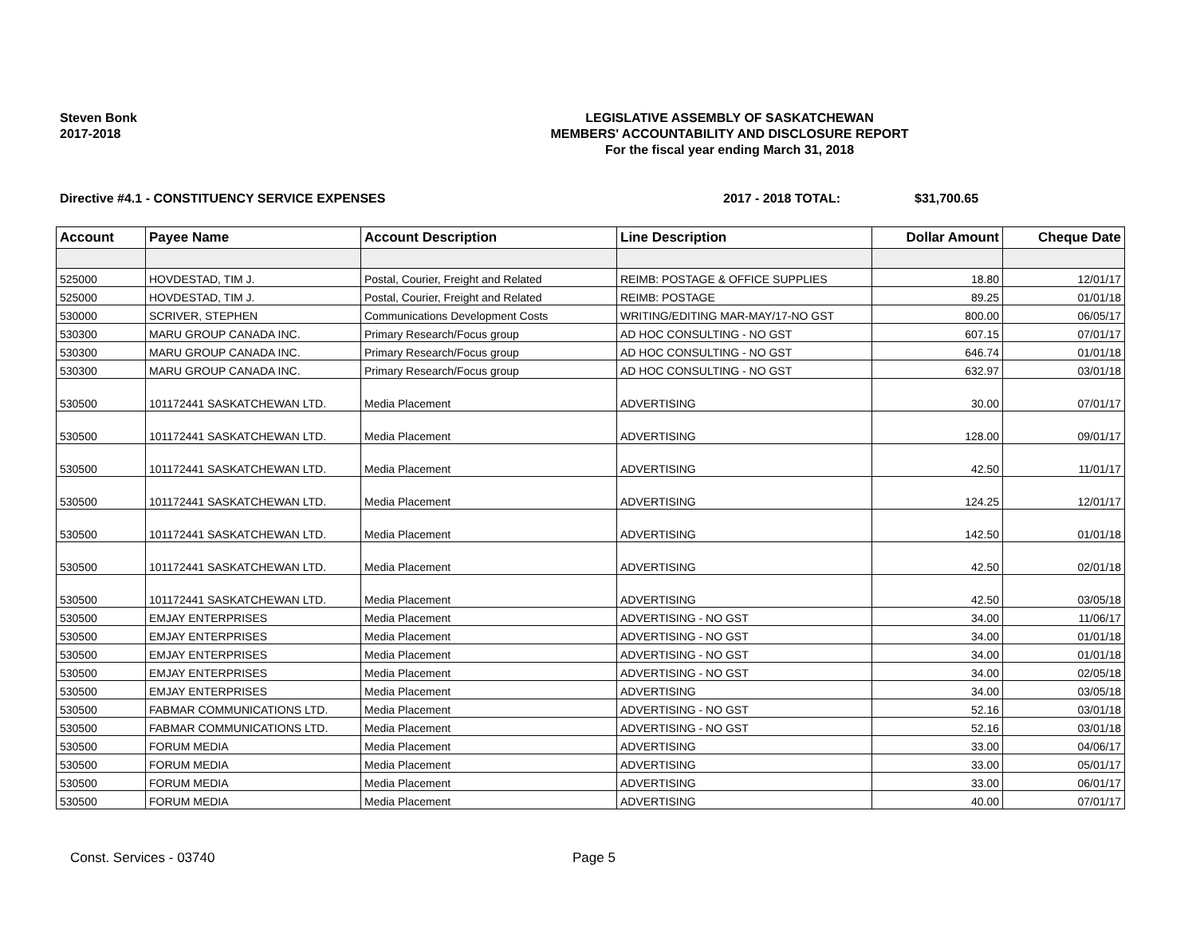Steven Bonk
2017-2018
LEGISLATIVE ASSEMBLY OF SASKATCHEWAN
MEMBERS' ACCOUNTABILITY AND DISCLOSURE REPORT
For the fiscal year ending March 31, 2018
Directive #4.1 - CONSTITUENCY SERVICE EXPENSES 2017 - 2018 TOTAL: $31,700.65
| Account | Payee Name | Account Description | Line Description | Dollar Amount | Cheque Date |
| --- | --- | --- | --- | --- | --- |
| 525000 | HOVDESTAD, TIM J. | Postal, Courier, Freight and Related | REIMB: POSTAGE & OFFICE SUPPLIES | 18.80 | 12/01/17 |
| 525000 | HOVDESTAD, TIM J. | Postal, Courier, Freight and Related | REIMB: POSTAGE | 89.25 | 01/01/18 |
| 530000 | SCRIVER, STEPHEN | Communications Development Costs | WRITING/EDITING MAR-MAY/17-NO GST | 800.00 | 06/05/17 |
| 530300 | MARU GROUP CANADA INC. | Primary Research/Focus group | AD HOC CONSULTING - NO GST | 607.15 | 07/01/17 |
| 530300 | MARU GROUP CANADA INC. | Primary Research/Focus group | AD HOC CONSULTING - NO GST | 646.74 | 01/01/18 |
| 530300 | MARU GROUP CANADA INC. | Primary Research/Focus group | AD HOC CONSULTING - NO GST | 632.97 | 03/01/18 |
| 530500 | 101172441 SASKATCHEWAN LTD. | Media Placement | ADVERTISING | 30.00 | 07/01/17 |
| 530500 | 101172441 SASKATCHEWAN LTD. | Media Placement | ADVERTISING | 128.00 | 09/01/17 |
| 530500 | 101172441 SASKATCHEWAN LTD. | Media Placement | ADVERTISING | 42.50 | 11/01/17 |
| 530500 | 101172441 SASKATCHEWAN LTD. | Media Placement | ADVERTISING | 124.25 | 12/01/17 |
| 530500 | 101172441 SASKATCHEWAN LTD. | Media Placement | ADVERTISING | 142.50 | 01/01/18 |
| 530500 | 101172441 SASKATCHEWAN LTD. | Media Placement | ADVERTISING | 42.50 | 02/01/18 |
| 530500 | 101172441 SASKATCHEWAN LTD. | Media Placement | ADVERTISING | 42.50 | 03/05/18 |
| 530500 | EMJAY ENTERPRISES | Media Placement | ADVERTISING - NO GST | 34.00 | 11/06/17 |
| 530500 | EMJAY ENTERPRISES | Media Placement | ADVERTISING - NO GST | 34.00 | 01/01/18 |
| 530500 | EMJAY ENTERPRISES | Media Placement | ADVERTISING - NO GST | 34.00 | 01/01/18 |
| 530500 | EMJAY ENTERPRISES | Media Placement | ADVERTISING - NO GST | 34.00 | 02/05/18 |
| 530500 | EMJAY ENTERPRISES | Media Placement | ADVERTISING | 34.00 | 03/05/18 |
| 530500 | FABMAR COMMUNICATIONS LTD. | Media Placement | ADVERTISING - NO GST | 52.16 | 03/01/18 |
| 530500 | FABMAR COMMUNICATIONS LTD. | Media Placement | ADVERTISING - NO GST | 52.16 | 03/01/18 |
| 530500 | FORUM MEDIA | Media Placement | ADVERTISING | 33.00 | 04/06/17 |
| 530500 | FORUM MEDIA | Media Placement | ADVERTISING | 33.00 | 05/01/17 |
| 530500 | FORUM MEDIA | Media Placement | ADVERTISING | 33.00 | 06/01/17 |
| 530500 | FORUM MEDIA | Media Placement | ADVERTISING | 40.00 | 07/01/17 |
Const. Services - 03740 Page 5